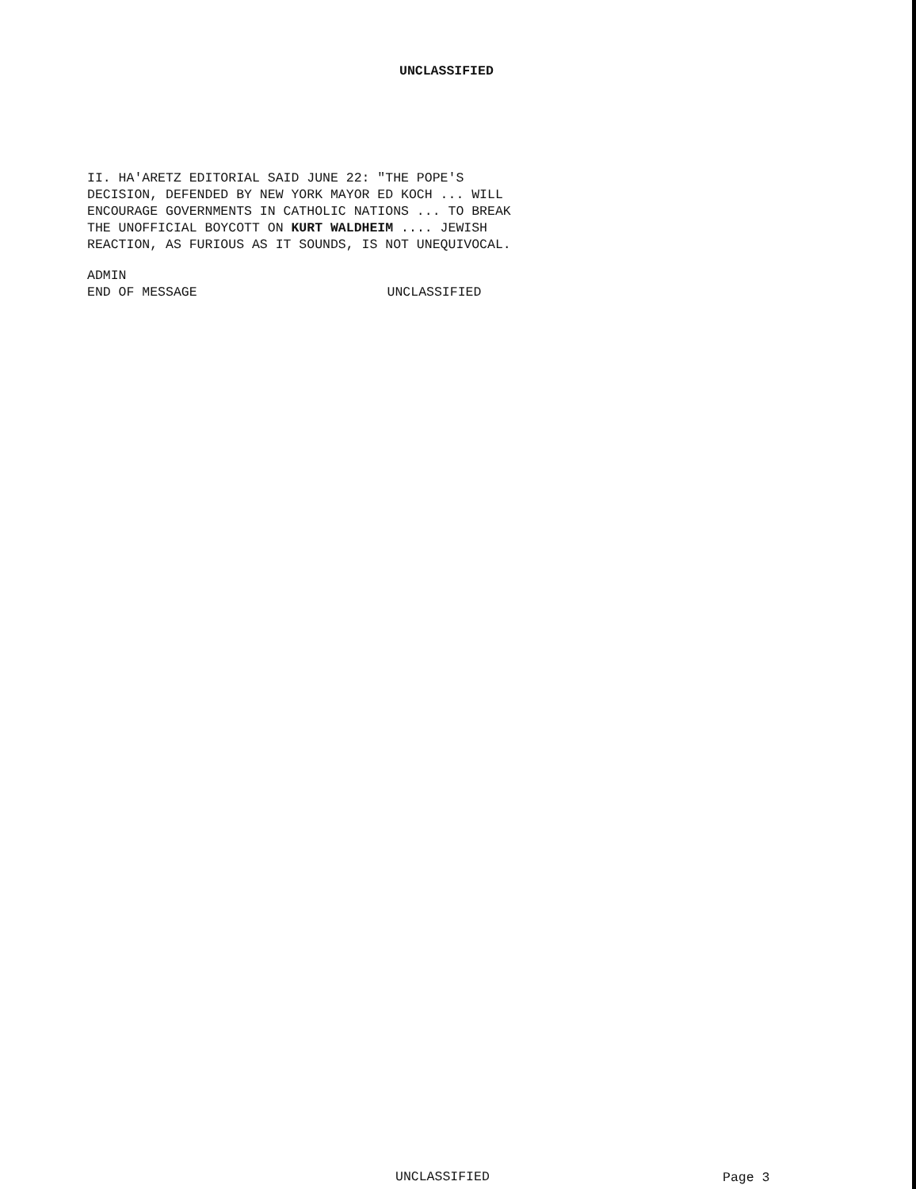UNCLASSIFIED
II. HA'ARETZ EDITORIAL SAID JUNE 22: "THE POPE'S
DECISION, DEFENDED BY NEW YORK MAYOR ED KOCH ... WILL
ENCOURAGE GOVERNMENTS IN CATHOLIC NATIONS ... TO BREAK
THE UNOFFICIAL BOYCOTT ON KURT WALDHEIM .... JEWISH
REACTION, AS FURIOUS AS IT SOUNDS, IS NOT UNEQUIVOCAL.
ADMIN
END OF MESSAGE UNCLASSIFIED
UNCLASSIFIED Page 3